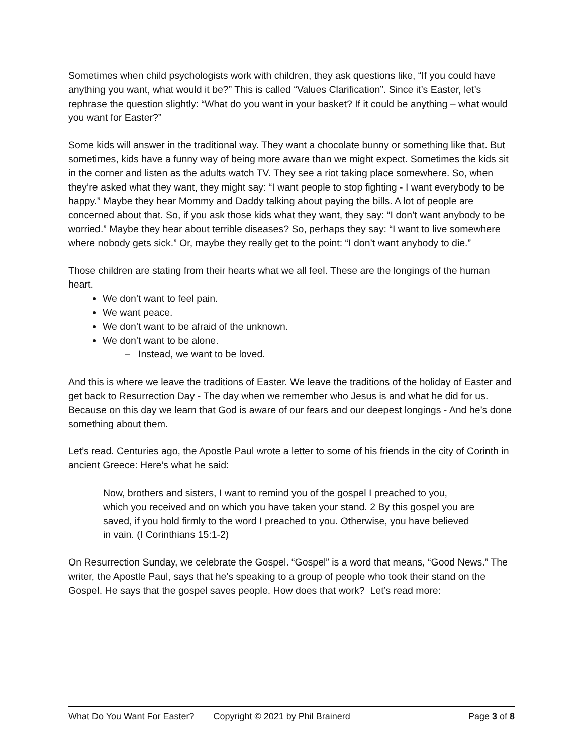Sometimes when child psychologists work with children, they ask questions like, “If you could have anything you want, what would it be?” This is called “Values Clarification”. Since it’s Easter, let’s rephrase the question slightly: “What do you want in your basket? If it could be anything – what would you want for Easter?”
Some kids will answer in the traditional way. They want a chocolate bunny or something like that. But sometimes, kids have a funny way of being more aware than we might expect. Sometimes the kids sit in the corner and listen as the adults watch TV. They see a riot taking place somewhere. So, when they’re asked what they want, they might say: “I want people to stop fighting - I want everybody to be happy.” Maybe they hear Mommy and Daddy talking about paying the bills. A lot of people are concerned about that. So, if you ask those kids what they want, they say: “I don’t want anybody to be worried.” Maybe they hear about terrible diseases? So, perhaps they say: “I want to live somewhere where nobody gets sick.” Or, maybe they really get to the point: “I don’t want anybody to die.”
Those children are stating from their hearts what we all feel. These are the longings of the human heart.
We don’t want to feel pain.
We want peace.
We don’t want to be afraid of the unknown.
We don’t want to be alone.
– Instead, we want to be loved.
And this is where we leave the traditions of Easter. We leave the traditions of the holiday of Easter and get back to Resurrection Day - The day when we remember who Jesus is and what he did for us. Because on this day we learn that God is aware of our fears and our deepest longings - And he’s done something about them.
Let’s read. Centuries ago, the Apostle Paul wrote a letter to some of his friends in the city of Corinth in ancient Greece: Here’s what he said:
Now, brothers and sisters, I want to remind you of the gospel I preached to you, which you received and on which you have taken your stand. 2 By this gospel you are saved, if you hold firmly to the word I preached to you. Otherwise, you have believed in vain. (I Corinthians 15:1-2)
On Resurrection Sunday, we celebrate the Gospel. “Gospel” is a word that means, “Good News.” The writer, the Apostle Paul, says that he’s speaking to a group of people who took their stand on the Gospel. He says that the gospel saves people. How does that work? Let’s read more:
What Do You Want For Easter? Copyright © 2021 by Phil Brainerd Page 3 of 8